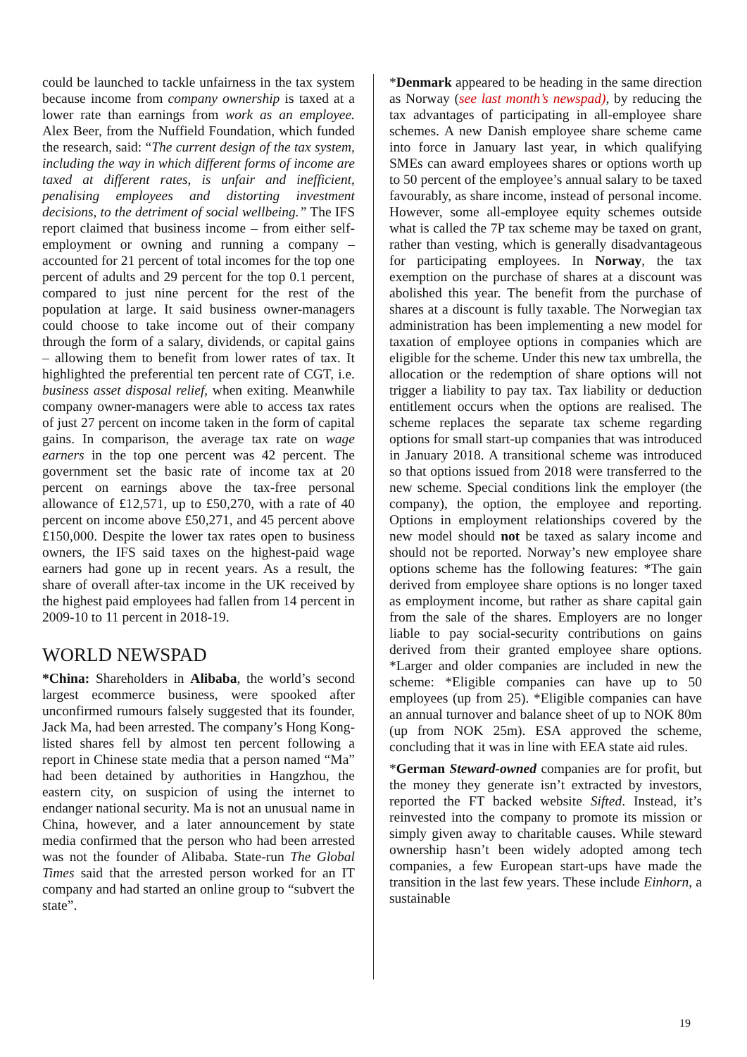could be launched to tackle unfairness in the tax system because income from company ownership is taxed at a lower rate than earnings from work as an employee. Alex Beer, from the Nuffield Foundation, which funded the research, said: “The current design of the tax system, including the way in which different forms of income are taxed at different rates, is unfair and inefficient, penalising employees and distorting investment decisions, to the detriment of social wellbeing.” The IFS report claimed that business income – from either self-employment or owning and running a company – accounted for 21 percent of total incomes for the top one percent of adults and 29 percent for the top 0.1 percent, compared to just nine percent for the rest of the population at large. It said business owner-managers could choose to take income out of their company through the form of a salary, dividends, or capital gains – allowing them to benefit from lower rates of tax. It highlighted the preferential ten percent rate of CGT, i.e. business asset disposal relief, when exiting. Meanwhile company owner-managers were able to access tax rates of just 27 percent on income taken in the form of capital gains. In comparison, the average tax rate on wage earners in the top one percent was 42 percent. The government set the basic rate of income tax at 20 percent on earnings above the tax-free personal allowance of £12,571, up to £50,270, with a rate of 40 percent on income above £50,271, and 45 percent above £150,000. Despite the lower tax rates open to business owners, the IFS said taxes on the highest-paid wage earners had gone up in recent years. As a result, the share of overall after-tax income in the UK received by the highest paid employees had fallen from 14 percent in 2009-10 to 11 percent in 2018-19.
WORLD NEWSPAD
*China: Shareholders in Alibaba, the world’s second largest ecommerce business, were spooked after unconfirmed rumours falsely suggested that its founder, Jack Ma, had been arrested. The company’s Hong Kong-listed shares fell by almost ten percent following a report in Chinese state media that a person named “Ma” had been detained by authorities in Hangzhou, the eastern city, on suspicion of using the internet to endanger national security. Ma is not an unusual name in China, however, and a later announcement by state media confirmed that the person who had been arrested was not the founder of Alibaba. State-run The Global Times said that the arrested person worked for an IT company and had started an online group to “subvert the state”.
*Denmark appeared to be heading in the same direction as Norway (see last month’s newspad), by reducing the tax advantages of participating in all-employee share schemes. A new Danish employee share scheme came into force in January last year, in which qualifying SMEs can award employees shares or options worth up to 50 percent of the employee’s annual salary to be taxed favourably, as share income, instead of personal income. However, some all-employee equity schemes outside what is called the 7P tax scheme may be taxed on grant, rather than vesting, which is generally disadvantageous for participating employees. In Norway, the tax exemption on the purchase of shares at a discount was abolished this year. The benefit from the purchase of shares at a discount is fully taxable. The Norwegian tax administration has been implementing a new model for taxation of employee options in companies which are eligible for the scheme. Under this new tax umbrella, the allocation or the redemption of share options will not trigger a liability to pay tax. Tax liability or deduction entitlement occurs when the options are realised. The scheme replaces the separate tax scheme regarding options for small start-up companies that was introduced in January 2018. A transitional scheme was introduced so that options issued from 2018 were transferred to the new scheme. Special conditions link the employer (the company), the option, the employee and reporting. Options in employment relationships covered by the new model should not be taxed as salary income and should not be reported. Norway’s new employee share options scheme has the following features: *The gain derived from employee share options is no longer taxed as employment income, but rather as share capital gain from the sale of the shares. Employers are no longer liable to pay social-security contributions on gains derived from their granted employee share options. *Larger and older companies are included in new the scheme: *Eligible companies can have up to 50 employees (up from 25). *Eligible companies can have an annual turnover and balance sheet of up to NOK 80m (up from NOK 25m). ESA approved the scheme, concluding that it was in line with EEA state aid rules.
*German Steward-owned companies are for profit, but the money they generate isn’t extracted by investors, reported the FT backed website Sifted. Instead, it’s reinvested into the company to promote its mission or simply given away to charitable causes. While steward ownership hasn’t been widely adopted among tech companies, a few European start-ups have made the transition in the last few years. These include Einhorn, a sustainable
19